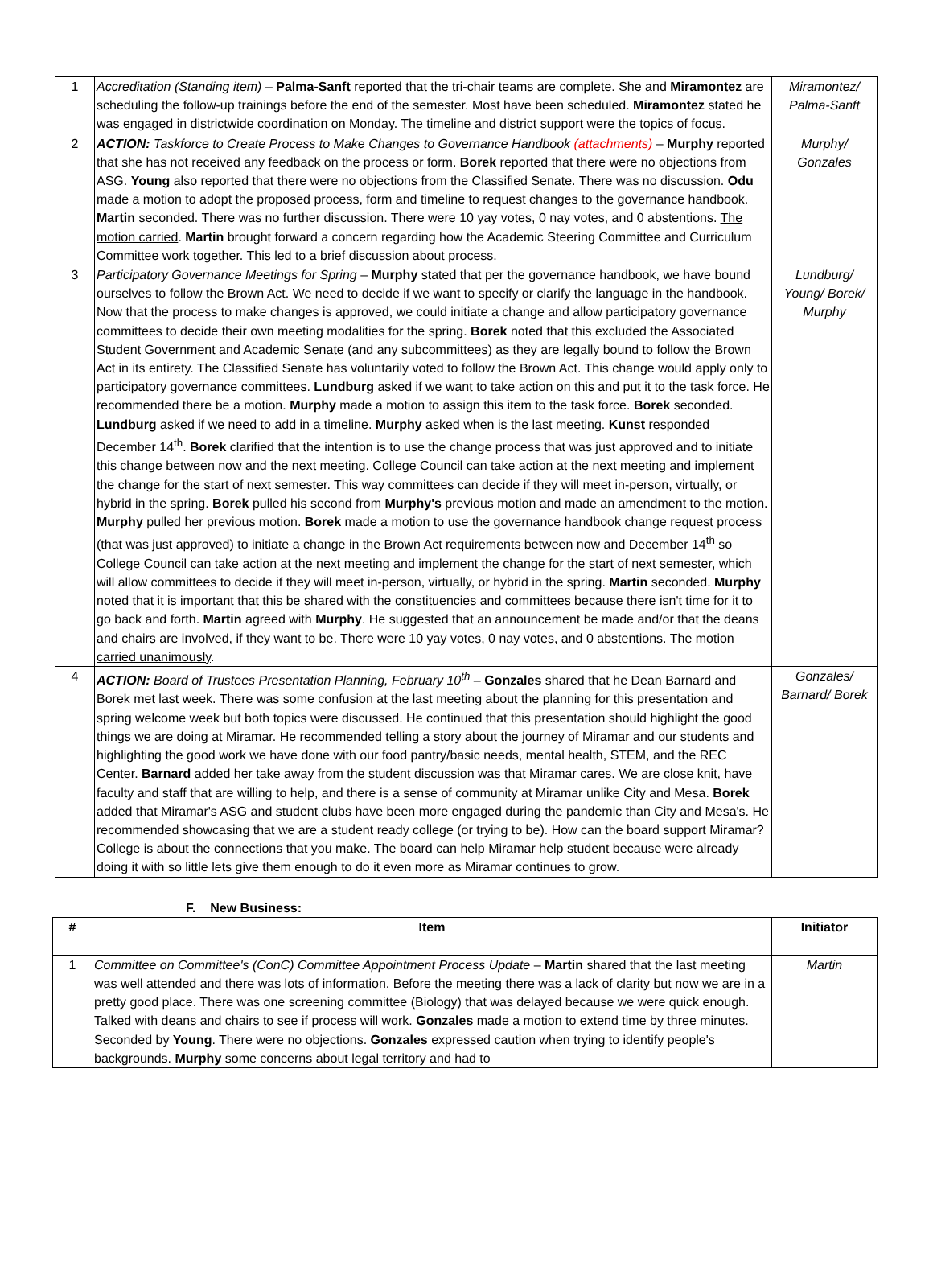| 1 | Accreditation (Standing item) – Palma-Sanft reported that the tri-chair teams are complete. She and Miramontez are scheduling the follow-up trainings before the end of the semester. Most have been scheduled. Miramontez stated he was engaged in districtwide coordination on Monday. The timeline and district support were the topics of focus. | Miramontez/ Palma-Sanft |
| 2 | ACTION: Taskforce to Create Process to Make Changes to Governance Handbook (attachments) – Murphy reported that she has not received any feedback on the process or form. Borek reported that there were no objections from ASG. Young also reported that there were no objections from the Classified Senate. There was no discussion. Odu made a motion to adopt the proposed process, form and timeline to request changes to the governance handbook. Martin seconded. There was no further discussion. There were 10 yay votes, 0 nay votes, and 0 abstentions. The motion carried . Martin brought forward a concern regarding how the Academic Steering Committee and Curriculum Committee work together. This led to a brief discussion about process. | Murphy/ Gonzales |
| 3 | Participatory Governance Meetings for Spring – Murphy stated that per the governance handbook, we have bound ourselves to follow the Brown Act. We need to decide if we want to specify or clarify the language in the handbook. Now that the process to make changes is approved, we could initiate a change and allow participatory governance committees to decide their own meeting modalities for the spring. Borek noted that this excluded the Associated Student Government and Academic Senate (and any subcommittees) as they are legally bound to follow the Brown Act in its entirety. The Classified Senate has voluntarily voted to follow the Brown Act. This change would apply only to participatory governance committees. Lundburg asked if we want to take action on this and put it to the task force. He recommended there be a motion. Murphy made a motion to assign this item to the task force. Borek seconded. Lundburg asked if we need to add in a timeline. Murphy asked when is the last meeting. Kunst responded December 14<sup>th</sup>. Borek clarified that the intention is to use the change process that was just approved and to initiate this change between now and the next meeting. College Council can take action at the next meeting and implement the change for the start of next semester. This way committees can decide if they will meet in-person, virtually, or hybrid in the spring. Borek pulled his second from Murphy's previous motion and made an amendment to the motion. Murphy pulled her previous motion. Borek made a motion to use the governance handbook change request process (that was just approved) to initiate a change in the Brown Act requirements between now and December 14<sup>th</sup> so College Council can take action at the next meeting and implement the change for the start of next semester, which will allow committees to decide if they will meet in-person, virtually, or hybrid in the spring. Martin seconded. Murphy noted that it is important that this be shared with the constituencies and committees because there isn't time for it to go back and forth. Martin agreed with Murphy . He suggested that an announcement be made and/or that the deans and chairs are involved, if they want to be. There were 10 yay votes, 0 nay votes, and 0 abstentions. The motion carried unanimously . | Lundburg/ Young/ Borek/ Murphy |
| 4 | ACTION: Board of Trustees Presentation Planning, February 10<sup>th</sup> – Gonzales shared that he Dean Barnard and Borek met last week. There was some confusion at the last meeting about the planning for this presentation and spring welcome week but both topics were discussed. He continued that this presentation should highlight the good things we are doing at Miramar. He recommended telling a story about the journey of Miramar and our students and highlighting the good work we have done with our food pantry/basic needs, mental health, STEM, and the REC Center. Barnard added her take away from the student discussion was that Miramar cares. We are close knit, have faculty and staff that are willing to help, and there is a sense of community at Miramar unlike City and Mesa. Borek added that Miramar's ASG and student clubs have been more engaged during the pandemic than City and Mesa's. He recommended showcasing that we are a student ready college (or trying to be). How can the board support Miramar? College is about the connections that you make. The board can help Miramar help student because were already doing it with so little lets give them enough to do it even more as Miramar continues to grow. | Gonzales/ Barnard/ Borek |
F. New Business:
| # | Item | Initiator |
| --- | --- | --- |
| 1 | Committee on Committee's (ConC) Committee Appointment Process Update – Martin shared that the last meeting was well attended and there was lots of information. Before the meeting there was a lack of clarity but now we are in a pretty good place. There was one screening committee (Biology) that was delayed because we were quick enough. Talked with deans and chairs to see if process will work. Gonzales made a motion to extend time by three minutes. Seconded by Young . There were no objections. Gonzales expressed caution when trying to identify people's backgrounds. Murphy some concerns about legal territory and had to | Martin |